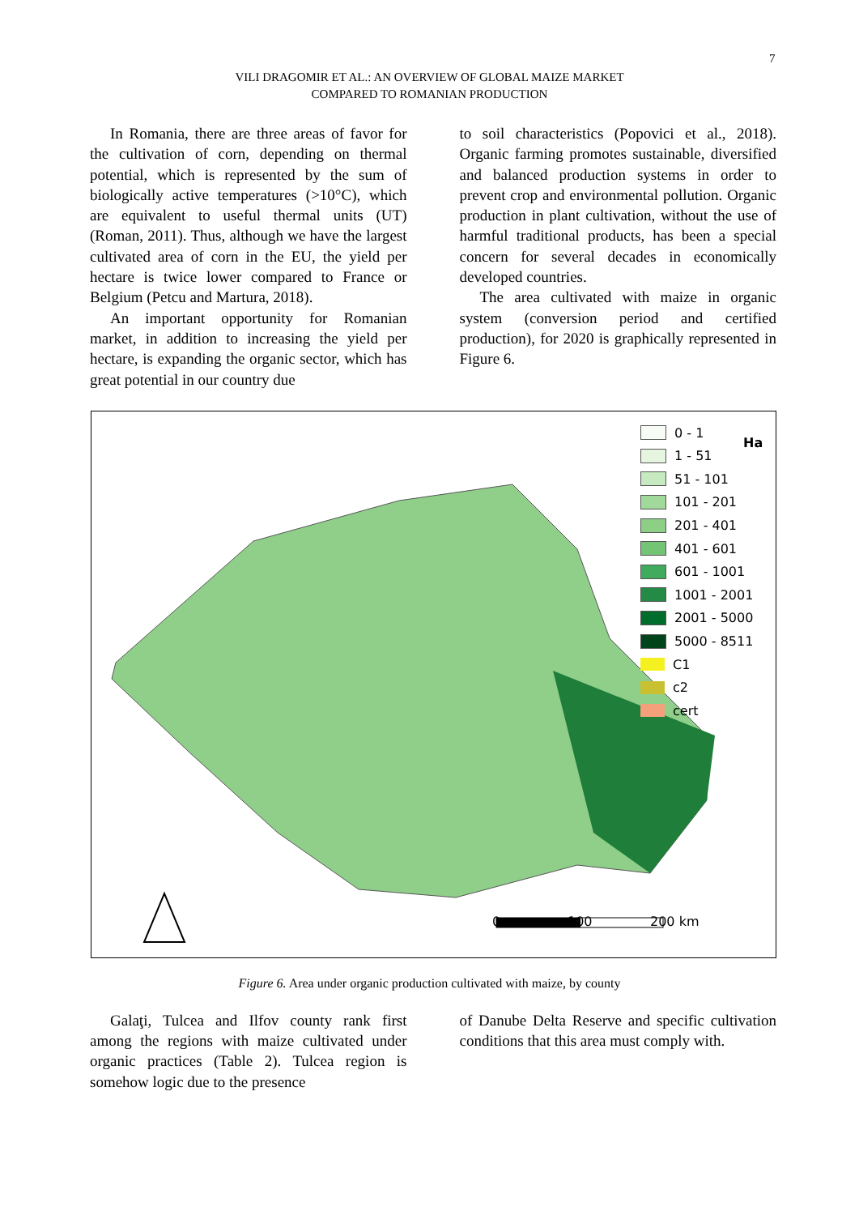7
VILI DRAGOMIR ET AL.: AN OVERVIEW OF GLOBAL MAIZE MARKET
COMPARED TO ROMANIAN PRODUCTION
In Romania, there are three areas of favor for the cultivation of corn, depending on thermal potential, which is represented by the sum of biologically active temperatures (>10°C), which are equivalent to useful thermal units (UT) (Roman, 2011). Thus, although we have the largest cultivated area of corn in the EU, the yield per hectare is twice lower compared to France or Belgium (Petcu and Martura, 2018).
An important opportunity for Romanian market, in addition to increasing the yield per hectare, is expanding the organic sector, which has great potential in our country due
to soil characteristics (Popovici et al., 2018). Organic farming promotes sustainable, diversified and balanced production systems in order to prevent crop and environmental pollution. Organic production in plant cultivation, without the use of harmful traditional products, has been a special concern for several decades in economically developed countries.
The area cultivated with maize in organic system (conversion period and certified production), for 2020 is graphically represented in Figure 6.
0
100
200 km
Ha
0 - 1
1 - 51
51 - 101
101 - 201
201 - 401
401 - 601
601 - 1001
1001 - 2001
2001 - 5000
5000 - 8511
C1
c2
cert
Figure 6. Area under organic production cultivated with maize, by county
Galaţi, Tulcea and Ilfov county rank first among the regions with maize cultivated under organic practices (Table 2). Tulcea region is somehow logic due to the presence
of Danube Delta Reserve and specific cultivation conditions that this area must comply with.